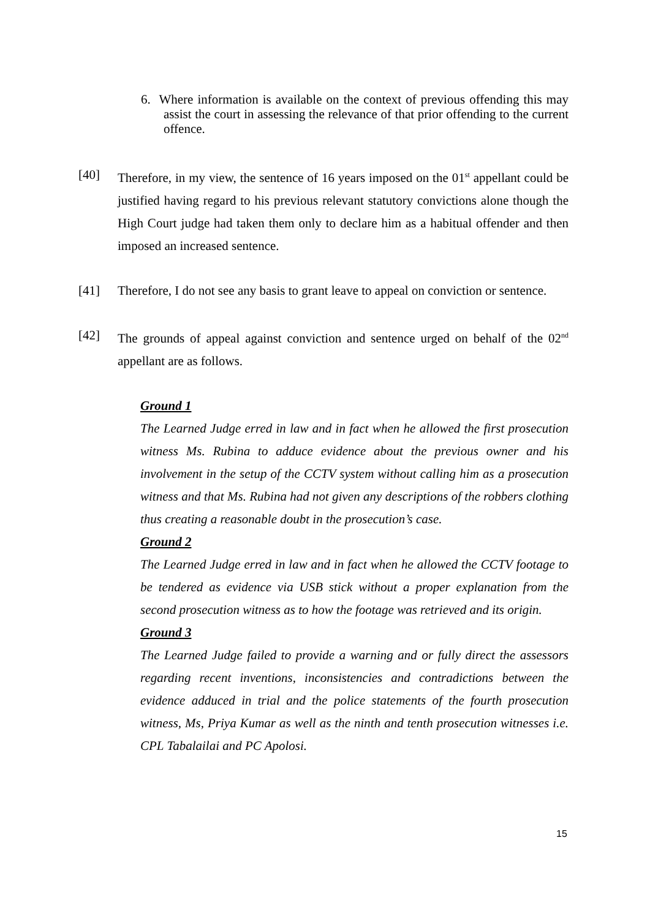6. Where information is available on the context of previous offending this may assist the court in assessing the relevance of that prior offending to the current offence.
[40] Therefore, in my view, the sentence of 16 years imposed on the 01<sup>st</sup> appellant could be justified having regard to his previous relevant statutory convictions alone though the High Court judge had taken them only to declare him as a habitual offender and then imposed an increased sentence.
[41] Therefore, I do not see any basis to grant leave to appeal on conviction or sentence.
[42] The grounds of appeal against conviction and sentence urged on behalf of the 02<sup>nd</sup> appellant are as follows.
Ground 1
The Learned Judge erred in law and in fact when he allowed the first prosecution witness Ms. Rubina to adduce evidence about the previous owner and his involvement in the setup of the CCTV system without calling him as a prosecution witness and that Ms. Rubina had not given any descriptions of the robbers clothing thus creating a reasonable doubt in the prosecution’s case.
Ground 2
The Learned Judge erred in law and in fact when he allowed the CCTV footage to be tendered as evidence via USB stick without a proper explanation from the second prosecution witness as to how the footage was retrieved and its origin.
Ground 3
The Learned Judge failed to provide a warning and or fully direct the assessors regarding recent inventions, inconsistencies and contradictions between the evidence adduced in trial and the police statements of the fourth prosecution witness, Ms, Priya Kumar as well as the ninth and tenth prosecution witnesses i.e. CPL Tabalailai and PC Apolosi.
15